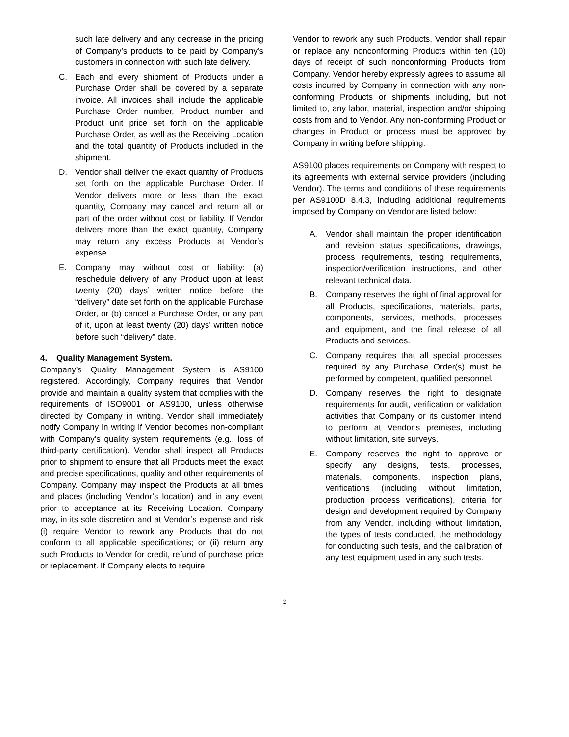such late delivery and any decrease in the pricing of Company’s products to be paid by Company’s customers in connection with such late delivery.
C. Each and every shipment of Products under a Purchase Order shall be covered by a separate invoice. All invoices shall include the applicable Purchase Order number, Product number and Product unit price set forth on the applicable Purchase Order, as well as the Receiving Location and the total quantity of Products included in the shipment.
D. Vendor shall deliver the exact quantity of Products set forth on the applicable Purchase Order. If Vendor delivers more or less than the exact quantity, Company may cancel and return all or part of the order without cost or liability. If Vendor delivers more than the exact quantity, Company may return any excess Products at Vendor’s expense.
E. Company may without cost or liability: (a) reschedule delivery of any Product upon at least twenty (20) days’ written notice before the “delivery” date set forth on the applicable Purchase Order, or (b) cancel a Purchase Order, or any part of it, upon at least twenty (20) days’ written notice before such “delivery” date.
4. Quality Management System.
Company’s Quality Management System is AS9100 registered. Accordingly, Company requires that Vendor provide and maintain a quality system that complies with the requirements of ISO9001 or AS9100, unless otherwise directed by Company in writing. Vendor shall immediately notify Company in writing if Vendor becomes non-compliant with Company’s quality system requirements (e.g., loss of third-party certification). Vendor shall inspect all Products prior to shipment to ensure that all Products meet the exact and precise specifications, quality and other requirements of Company. Company may inspect the Products at all times and places (including Vendor’s location) and in any event prior to acceptance at its Receiving Location. Company may, in its sole discretion and at Vendor’s expense and risk (i) require Vendor to rework any Products that do not conform to all applicable specifications; or (ii) return any such Products to Vendor for credit, refund of purchase price or replacement. If Company elects to require
Vendor to rework any such Products, Vendor shall repair or replace any nonconforming Products within ten (10) days of receipt of such nonconforming Products from Company. Vendor hereby expressly agrees to assume all costs incurred by Company in connection with any non-conforming Products or shipments including, but not limited to, any labor, material, inspection and/or shipping costs from and to Vendor. Any non-conforming Product or changes in Product or process must be approved by Company in writing before shipping.
AS9100 places requirements on Company with respect to its agreements with external service providers (including Vendor). The terms and conditions of these requirements per AS9100D 8.4.3, including additional requirements imposed by Company on Vendor are listed below:
A. Vendor shall maintain the proper identification and revision status specifications, drawings, process requirements, testing requirements, inspection/verification instructions, and other relevant technical data.
B. Company reserves the right of final approval for all Products, specifications, materials, parts, components, services, methods, processes and equipment, and the final release of all Products and services.
C. Company requires that all special processes required by any Purchase Order(s) must be performed by competent, qualified personnel.
D. Company reserves the right to designate requirements for audit, verification or validation activities that Company or its customer intend to perform at Vendor’s premises, including without limitation, site surveys.
E. Company reserves the right to approve or specify any designs, tests, processes, materials, components, inspection plans, verifications (including without limitation, production process verifications), criteria for design and development required by Company from any Vendor, including without limitation, the types of tests conducted, the methodology for conducting such tests, and the calibration of any test equipment used in any such tests.
2